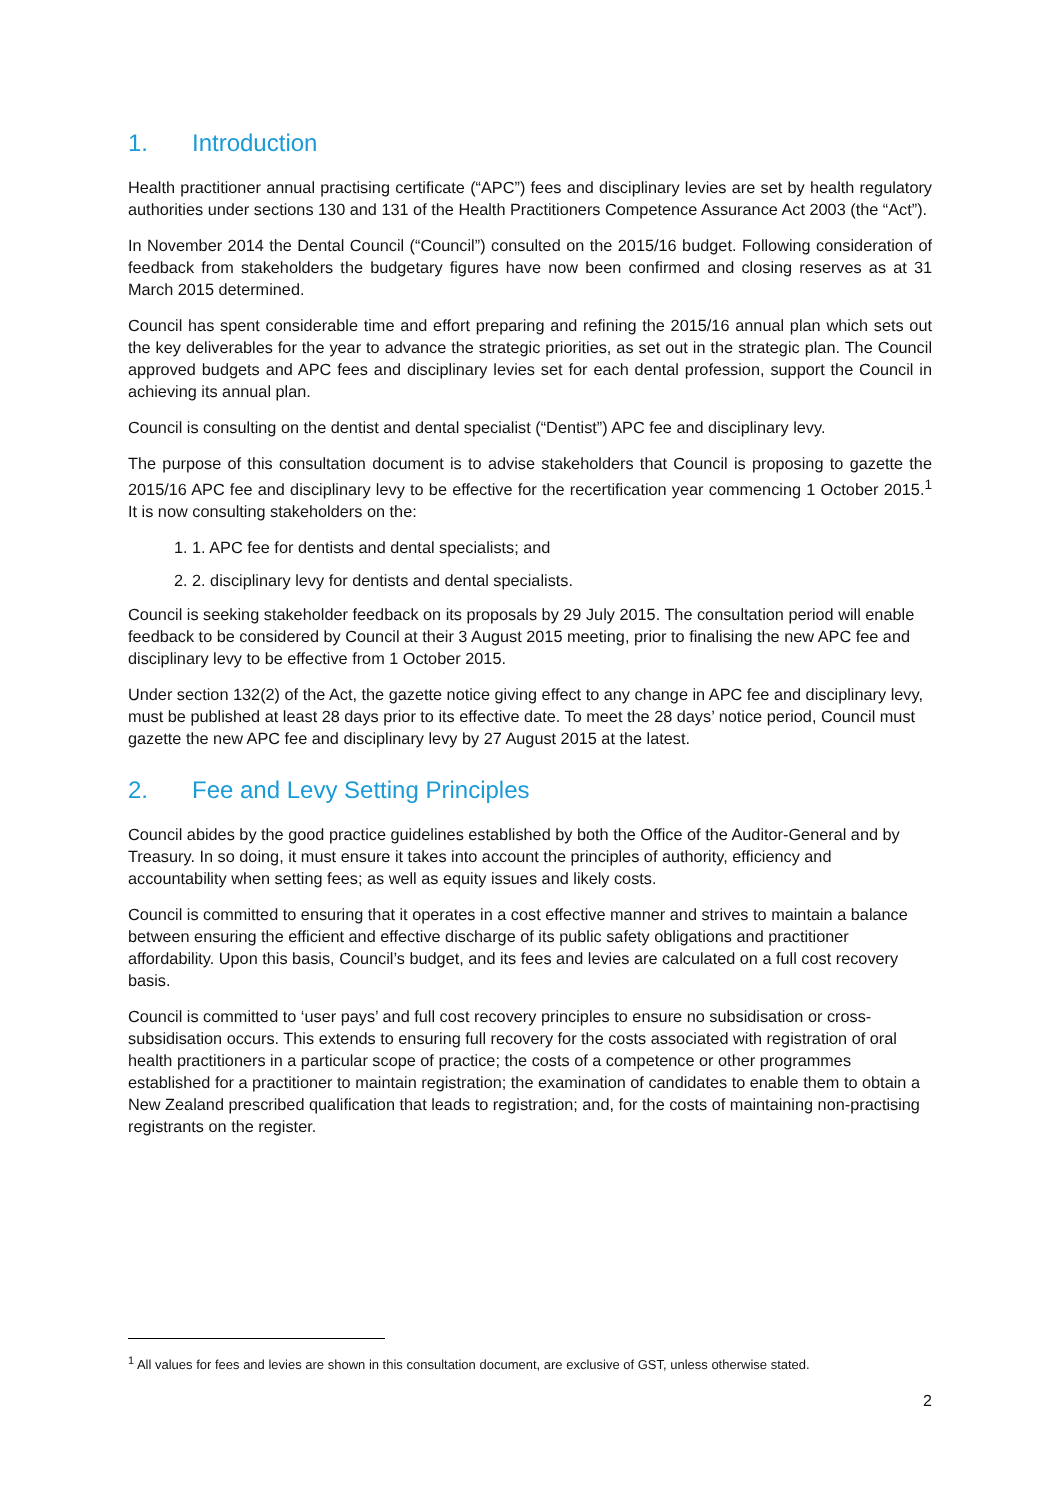1. Introduction
Health practitioner annual practising certificate (“APC”) fees and disciplinary levies are set by health regulatory authorities under sections 130 and 131 of the Health Practitioners Competence Assurance Act 2003 (the “Act”).
In November 2014 the Dental Council (“Council”) consulted on the 2015/16 budget. Following consideration of feedback from stakeholders the budgetary figures have now been confirmed and closing reserves as at 31 March 2015 determined.
Council has spent considerable time and effort preparing and refining the 2015/16 annual plan which sets out the key deliverables for the year to advance the strategic priorities, as set out in the strategic plan. The Council approved budgets and APC fees and disciplinary levies set for each dental profession, support the Council in achieving its annual plan.
Council is consulting on the dentist and dental specialist (“Dentist”) APC fee and disciplinary levy.
The purpose of this consultation document is to advise stakeholders that Council is proposing to gazette the 2015/16 APC fee and disciplinary levy to be effective for the recertification year commencing 1 October 2015.<sup>1</sup> It is now consulting stakeholders on the:
1. 1. APC fee for dentists and dental specialists; and
2. 2. disciplinary levy for dentists and dental specialists.
Council is seeking stakeholder feedback on its proposals by 29 July 2015. The consultation period will enable feedback to be considered by Council at their 3 August 2015 meeting, prior to finalising the new APC fee and disciplinary levy to be effective from 1 October 2015.
Under section 132(2) of the Act, the gazette notice giving effect to any change in APC fee and disciplinary levy, must be published at least 28 days prior to its effective date. To meet the 28 days’ notice period, Council must gazette the new APC fee and disciplinary levy by 27 August 2015 at the latest.
2. Fee and Levy Setting Principles
Council abides by the good practice guidelines established by both the Office of the Auditor-General and by Treasury. In so doing, it must ensure it takes into account the principles of authority, efficiency and accountability when setting fees; as well as equity issues and likely costs.
Council is committed to ensuring that it operates in a cost effective manner and strives to maintain a balance between ensuring the efficient and effective discharge of its public safety obligations and practitioner affordability. Upon this basis, Council’s budget, and its fees and levies are calculated on a full cost recovery basis.
Council is committed to ‘user pays’ and full cost recovery principles to ensure no subsidisation or cross-subsidisation occurs. This extends to ensuring full recovery for the costs associated with registration of oral health practitioners in a particular scope of practice; the costs of a competence or other programmes established for a practitioner to maintain registration; the examination of candidates to enable them to obtain a New Zealand prescribed qualification that leads to registration; and, for the costs of maintaining non-practising registrants on the register.
<sup>1</sup> All values for fees and levies are shown in this consultation document, are exclusive of GST, unless otherwise stated.
2